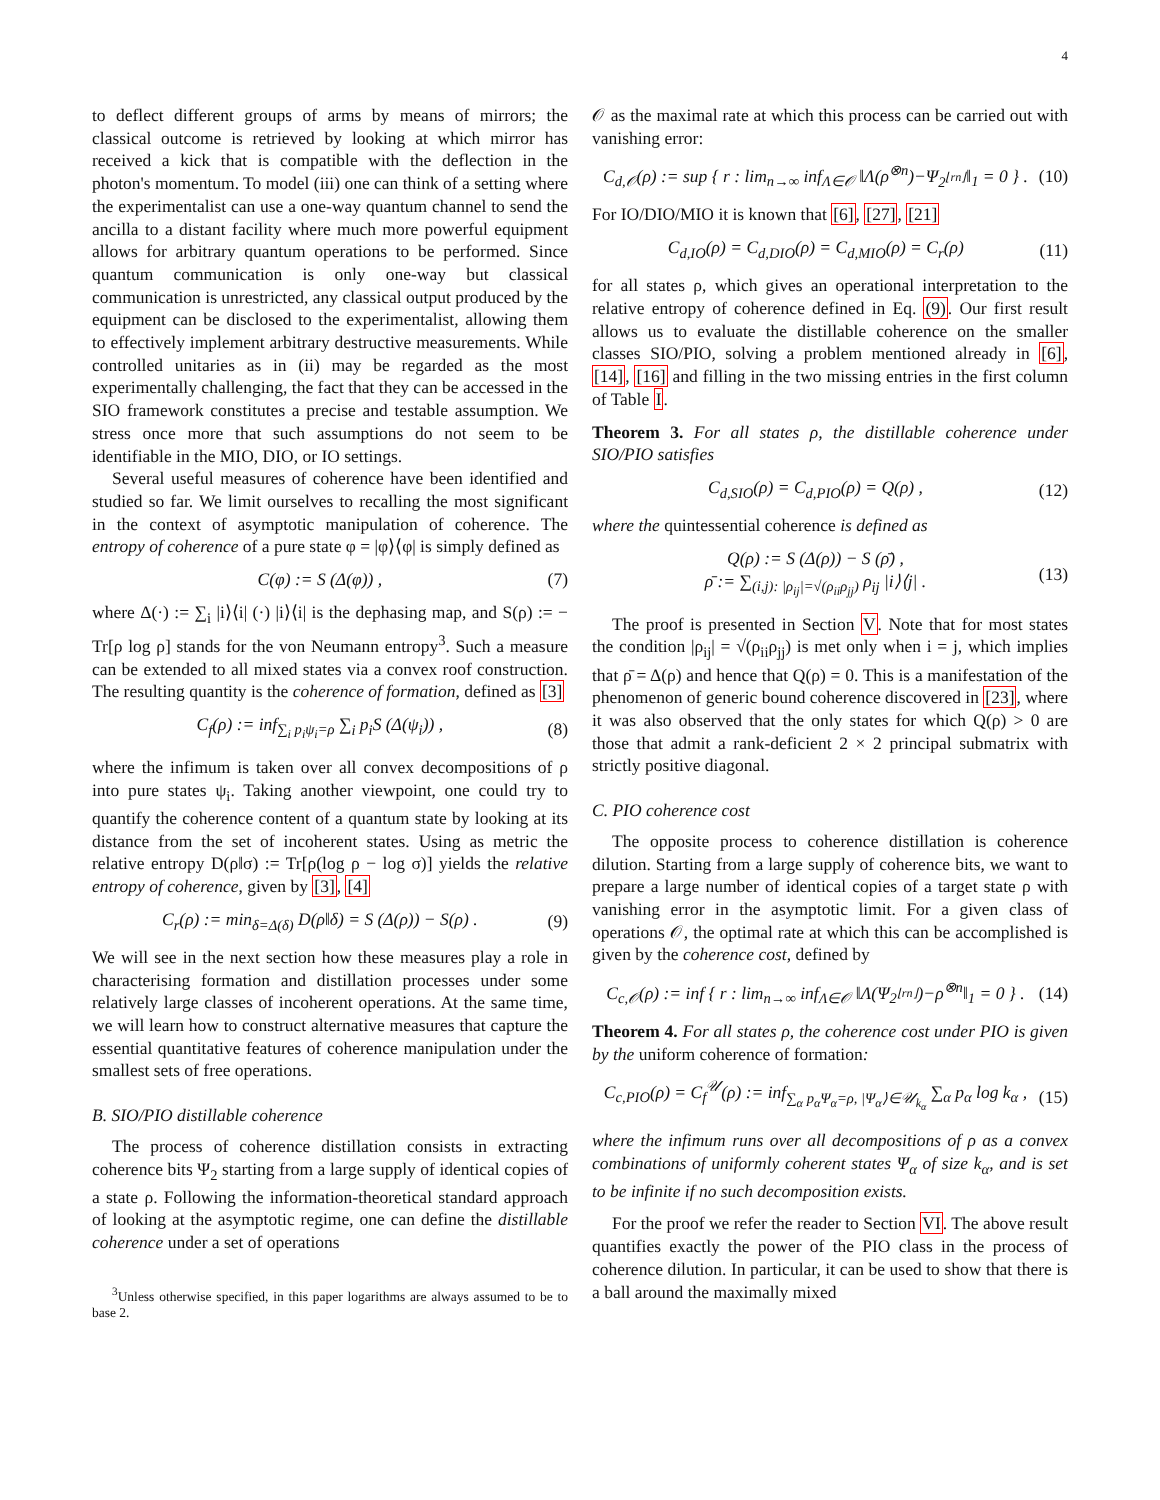4
to deflect different groups of arms by means of mirrors; the classical outcome is retrieved by looking at which mirror has received a kick that is compatible with the deflection in the photon's momentum. To model (iii) one can think of a setting where the experimentalist can use a one-way quantum channel to send the ancilla to a distant facility where much more powerful equipment allows for arbitrary quantum operations to be performed. Since quantum communication is only one-way but classical communication is unrestricted, any classical output produced by the equipment can be disclosed to the experimentalist, allowing them to effectively implement arbitrary destructive measurements. While controlled unitaries as in (ii) may be regarded as the most experimentally challenging, the fact that they can be accessed in the SIO framework constitutes a precise and testable assumption. We stress once more that such assumptions do not seem to be identifiable in the MIO, DIO, or IO settings.
Several useful measures of coherence have been identified and studied so far. We limit ourselves to recalling the most significant in the context of asymptotic manipulation of coherence. The entropy of coherence of a pure state φ = |φ⟩⟨φ| is simply defined as
C(φ) := S (Δ(φ)) , (7)
where Δ(·) := ∑<sub>i</sub> |i⟩⟨i| (·) |i⟩⟨i| is the dephasing map, and S(ρ) := − Tr[ρ log ρ] stands for the von Neumann entropy<sup>3</sup>. Such a measure can be extended to all mixed states via a convex roof construction. The resulting quantity is the coherence of formation, defined as [3]
C<sub>f</sub>(ρ) := inf<sub>∑<sub>i</sub> p<sub>i</sub>ψ<sub>i</sub>=ρ</sub> ∑<sub>i</sub> p<sub>i</sub>S (Δ(ψ<sub>i</sub>)) , (8)
where the infimum is taken over all convex decompositions of ρ into pure states ψ<sub>i</sub>. Taking another viewpoint, one could try to quantify the coherence content of a quantum state by looking at its distance from the set of incoherent states. Using as metric the relative entropy D(ρ‖σ) := Tr[ρ(log ρ − log σ)] yields the relative entropy of coherence, given by [3], [4]
C<sub>r</sub>(ρ) := min<sub>δ=Δ(δ)</sub> D(ρ‖δ) = S (Δ(ρ)) − S(ρ) . (9)
We will see in the next section how these measures play a role in characterising formation and distillation processes under some relatively large classes of incoherent operations. At the same time, we will learn how to construct alternative measures that capture the essential quantitative features of coherence manipulation under the smallest sets of free operations.
B. SIO/PIO distillable coherence
The process of coherence distillation consists in extracting coherence bits Ψ<sub>2</sub> starting from a large supply of identical copies of a state ρ. Following the information-theoretical standard approach of looking at the asymptotic regime, one can define the distillable coherence under a set of operations
<sup>3</sup> Unless otherwise specified, in this paper logarithms are always assumed to be to base 2.
𝒪 as the maximal rate at which this process can be carried out with vanishing error:
C<sub>d,𝒪</sub>(ρ) := sup { r : lim<sub>n→∞</sub> inf<sub>Λ∈𝒪</sub> ‖Λ(ρ<sup>⊗n</sup>)−Ψ<sub>2<sup>⌊rn⌋</sup></sub>‖<sub>1</sub> = 0 } . (10)
For IO/DIO/MIO it is known that [6], [27], [21]
C<sub>d,IO</sub>(ρ) = C<sub>d,DIO</sub>(ρ) = C<sub>d,MIO</sub>(ρ) = C<sub>r</sub>(ρ) (11)
for all states ρ, which gives an operational interpretation to the relative entropy of coherence defined in Eq. (9). Our first result allows us to evaluate the distillable coherence on the smaller classes SIO/PIO, solving a problem mentioned already in [6], [14], [16] and filling in the two missing entries in the first column of Table I.
Theorem 3. For all states ρ, the distillable coherence under SIO/PIO satisfies
C<sub>d,SIO</sub>(ρ) = C<sub>d,PIO</sub>(ρ) = Q(ρ) , (12)
where the quintessential coherence is defined as
Q(ρ) := S (Δ(ρ)) − S (ρ̄) ,
ρ̄ := ∑<sub>(i,j): |ρ<sub>ij</sub>|=√(ρ<sub>ii</sub>ρ<sub>jj</sub>)</sub> ρ<sub>ij</sub> |i⟩⟨j| . (13)
The proof is presented in Section V. Note that for most states the condition |ρ<sub>ij</sub>| = √(ρ<sub>ii</sub>ρ<sub>jj</sub>) is met only when i = j, which implies that ρ̄ = Δ(ρ) and hence that Q(ρ) = 0. This is a manifestation of the phenomenon of generic bound coherence discovered in [23], where it was also observed that the only states for which Q(ρ) > 0 are those that admit a rank-deficient 2 × 2 principal submatrix with strictly positive diagonal.
C. PIO coherence cost
The opposite process to coherence distillation is coherence dilution. Starting from a large supply of coherence bits, we want to prepare a large number of identical copies of a target state ρ with vanishing error in the asymptotic limit. For a given class of operations 𝒪, the optimal rate at which this can be accomplished is given by the coherence cost, defined by
C<sub>c,𝒪</sub>(ρ) := inf { r : lim<sub>n→∞</sub> inf<sub>Λ∈𝒪</sub> ‖Λ(Ψ<sub>2<sup>⌊rn⌋</sup></sub>)−ρ<sup>⊗n</sup>‖<sub>1</sub> = 0 } . (14)
Theorem 4. For all states ρ, the coherence cost under PIO is given by the uniform coherence of formation:
C<sub>c,PIO</sub>(ρ) = C<sub>f</sub><sup>𝒰</sup>(ρ) := inf<sub>∑<sub>α</sub> p<sub>α</sub>Ψ<sub>α</sub>=ρ, |Ψ<sub>α</sub>⟩∈𝒰<sub>k<sub>α</sub></sub></sub> ∑<sub>α</sub> p<sub>α</sub> log k<sub>α</sub> , (15)
where the infimum runs over all decompositions of ρ as a convex combinations of uniformly coherent states Ψ<sub>α</sub> of size k<sub>α</sub>, and is set to be infinite if no such decomposition exists.
For the proof we refer the reader to Section VI. The above result quantifies exactly the power of the PIO class in the process of coherence dilution. In particular, it can be used to show that there is a ball around the maximally mixed